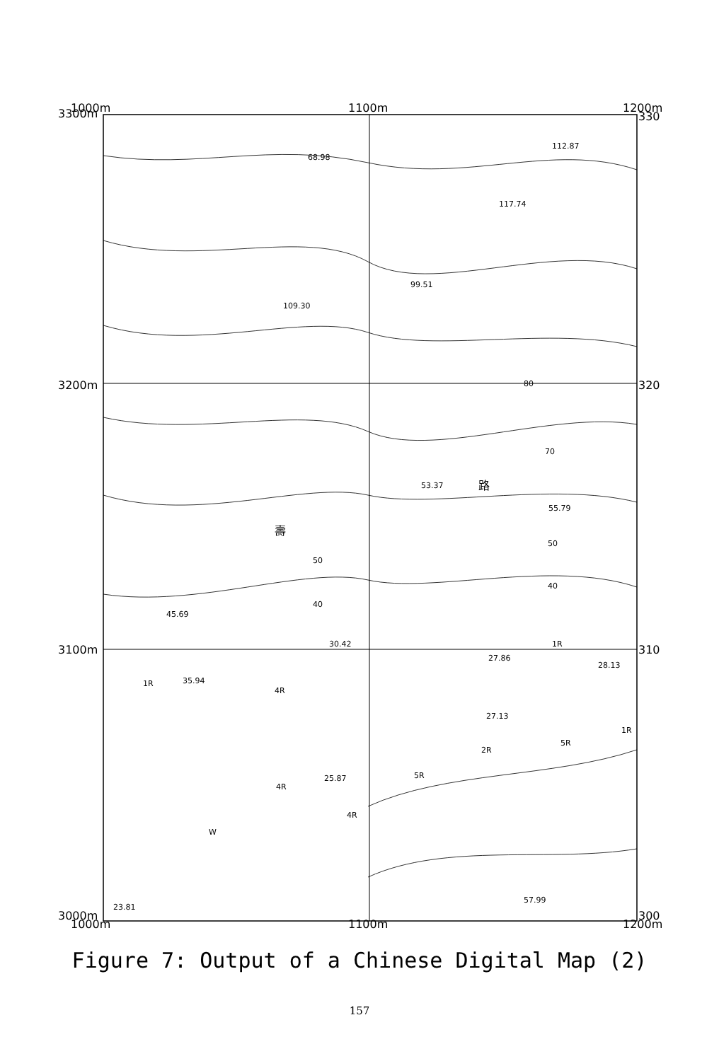3300m
1000m
1100m
1200m
330
3200m
320
3100m
310
3000m
1000m
1100m
1200m
300
68.98
112.87
117.74
99.51
109.30
53.37
55.79
45.69
30.42
27.86
28.13
35.94
27.13
25.87
57.99
23.81
80
70
50
40
50
40
W
4R
4R
5R
4R
2R
5R
1R
1R
1R
路
壽
Figure 7: Output of a Chinese Digital Map (2)
157